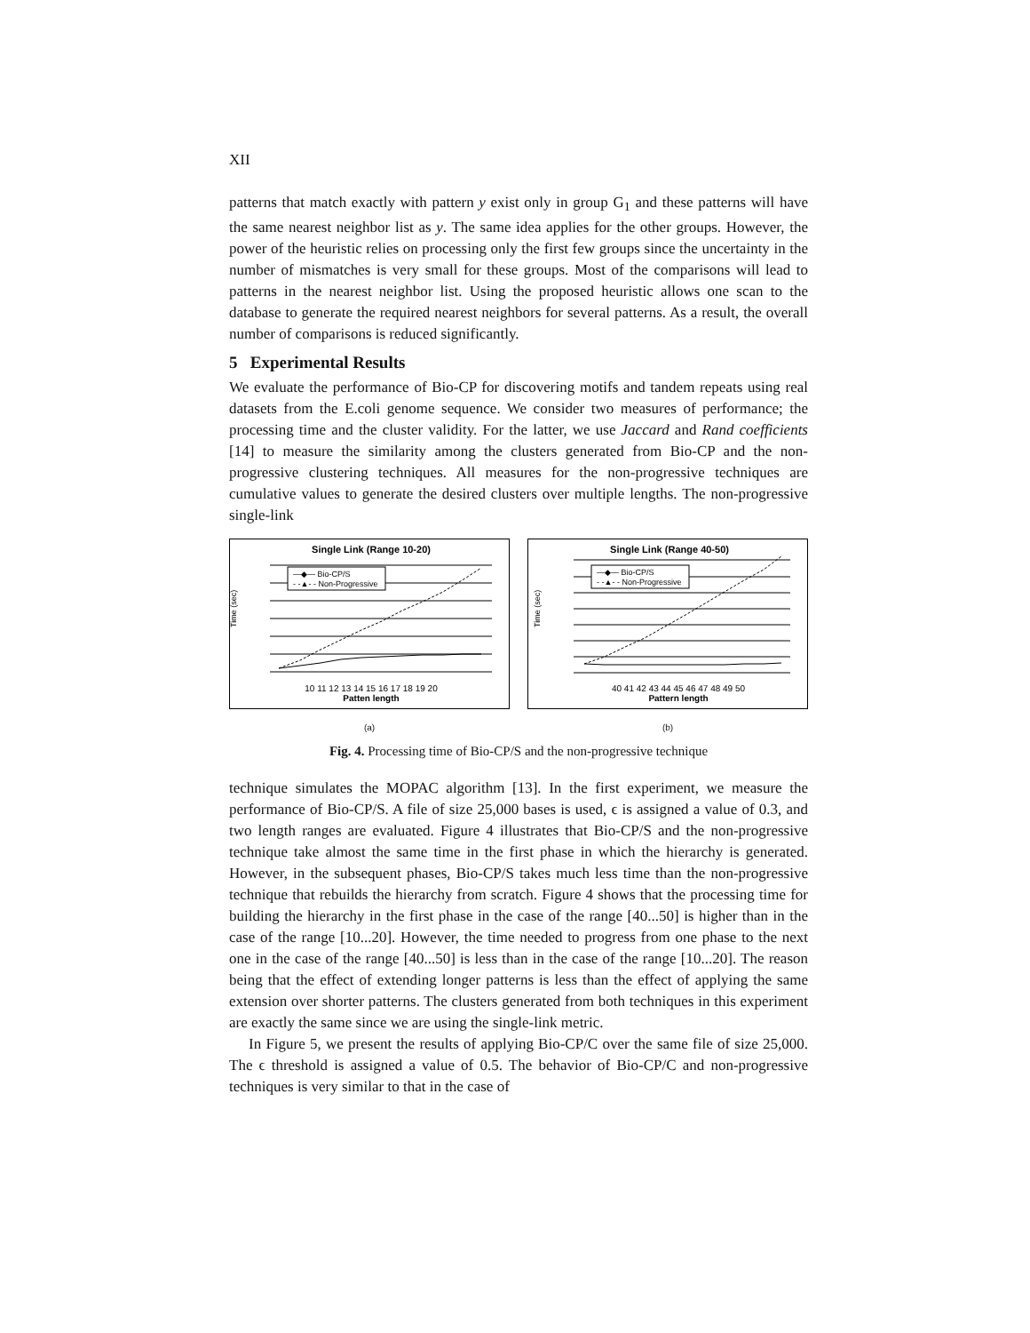XII
patterns that match exactly with pattern y exist only in group G<sub>1</sub> and these patterns will have the same nearest neighbor list as y. The same idea applies for the other groups. However, the power of the heuristic relies on processing only the first few groups since the uncertainty in the number of mismatches is very small for these groups. Most of the comparisons will lead to patterns in the nearest neighbor list. Using the proposed heuristic allows one scan to the database to generate the required nearest neighbors for several patterns. As a result, the overall number of comparisons is reduced significantly.
5 Experimental Results
We evaluate the performance of Bio-CP for discovering motifs and tandem repeats using real datasets from the E.coli genome sequence. We consider two measures of performance; the processing time and the cluster validity. For the latter, we use Jaccard and Rand coefficients [14] to measure the similarity among the clusters generated from Bio-CP and the non-progressive clustering techniques. All measures for the non-progressive techniques are cumulative values to generate the desired clusters over multiple lengths. The non-progressive single-link
Single Link (Range 10-20)
Time (sec)
10 11 12 13 14 15 16 17 18 19 20
Patten length
—◆— Bio-CP/S
- -▲- - Non-Progressive
(a)
Single Link (Range 40-50)
Time (sec)
40 41 42 43 44 45 46 47 48 49 50
Pattern length
—◆— Bio-CP/S
- -▲- - Non-Progressive
(b)
Fig. 4. Processing time of Bio-CP/S and the non-progressive technique
technique simulates the MOPAC algorithm [13]. In the first experiment, we measure the performance of Bio-CP/S. A file of size 25,000 bases is used, ϵ is assigned a value of 0.3, and two length ranges are evaluated. Figure 4 illustrates that Bio-CP/S and the non-progressive technique take almost the same time in the first phase in which the hierarchy is generated. However, in the subsequent phases, Bio-CP/S takes much less time than the non-progressive technique that rebuilds the hierarchy from scratch. Figure 4 shows that the processing time for building the hierarchy in the first phase in the case of the range [40...50] is higher than in the case of the range [10...20]. However, the time needed to progress from one phase to the next one in the case of the range [40...50] is less than in the case of the range [10...20]. The reason being that the effect of extending longer patterns is less than the effect of applying the same extension over shorter patterns. The clusters generated from both techniques in this experiment are exactly the same since we are using the single-link metric.
In Figure 5, we present the results of applying Bio-CP/C over the same file of size 25,000. The ϵ threshold is assigned a value of 0.5. The behavior of Bio-CP/C and non-progressive techniques is very similar to that in the case of